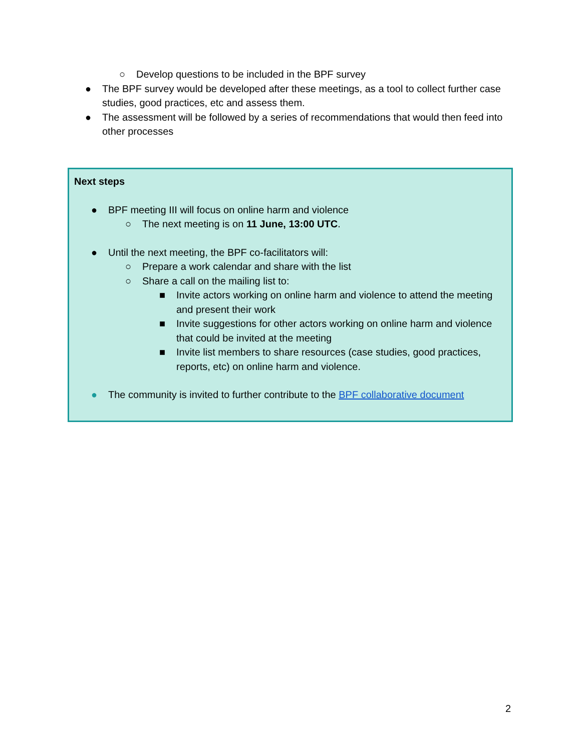○ Develop questions to be included in the BPF survey
● The BPF survey would be developed after these meetings, as a tool to collect further case studies, good practices, etc and assess them.
● The assessment will be followed by a series of recommendations that would then feed into other processes
Next steps
● BPF meeting III will focus on online harm and violence
○ The next meeting is on 11 June, 13:00 UTC.
● Until the next meeting, the BPF co-facilitators will:
○ Prepare a work calendar and share with the list
○ Share a call on the mailing list to:
■ Invite actors working on online harm and violence to attend the meeting and present their work
■ Invite suggestions for other actors working on online harm and violence that could be invited at the meeting
■ Invite list members to share resources (case studies, good practices, reports, etc) on online harm and violence.
● The community is invited to further contribute to the BPF collaborative document
2